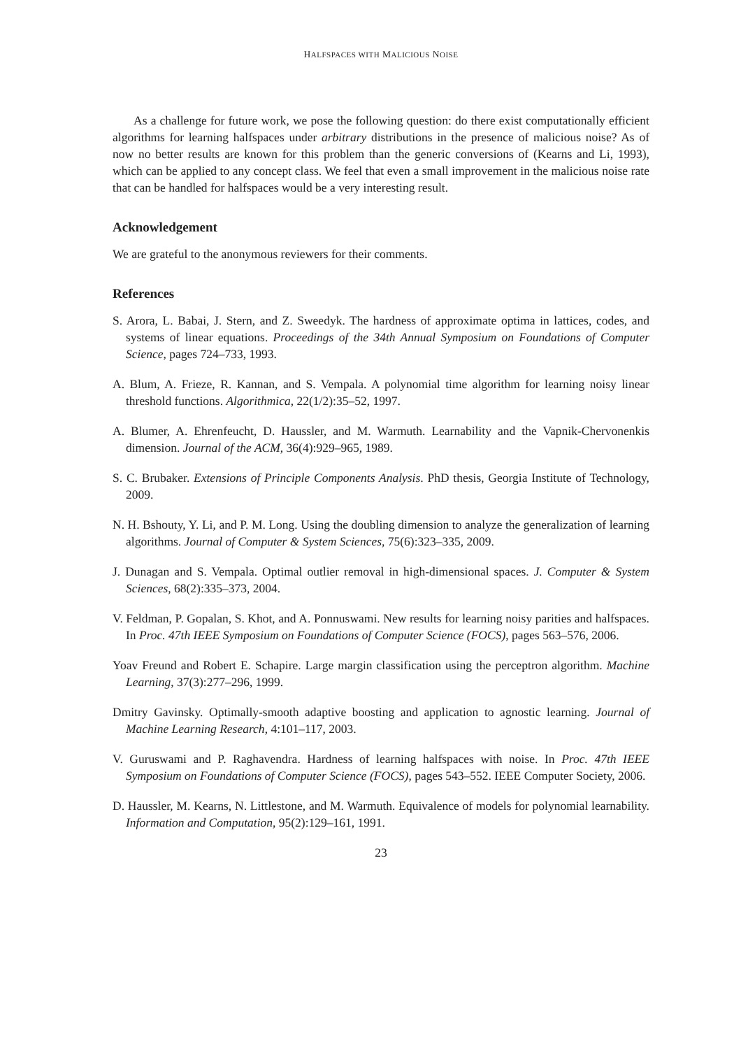HALFSPACES WITH MALICIOUS NOISE
As a challenge for future work, we pose the following question: do there exist computationally efficient algorithms for learning halfspaces under arbitrary distributions in the presence of malicious noise? As of now no better results are known for this problem than the generic conversions of (Kearns and Li, 1993), which can be applied to any concept class. We feel that even a small improvement in the malicious noise rate that can be handled for halfspaces would be a very interesting result.
Acknowledgement
We are grateful to the anonymous reviewers for their comments.
References
S. Arora, L. Babai, J. Stern, and Z. Sweedyk. The hardness of approximate optima in lattices, codes, and systems of linear equations. Proceedings of the 34th Annual Symposium on Foundations of Computer Science, pages 724–733, 1993.
A. Blum, A. Frieze, R. Kannan, and S. Vempala. A polynomial time algorithm for learning noisy linear threshold functions. Algorithmica, 22(1/2):35–52, 1997.
A. Blumer, A. Ehrenfeucht, D. Haussler, and M. Warmuth. Learnability and the Vapnik-Chervonenkis dimension. Journal of the ACM, 36(4):929–965, 1989.
S. C. Brubaker. Extensions of Principle Components Analysis. PhD thesis, Georgia Institute of Technology, 2009.
N. H. Bshouty, Y. Li, and P. M. Long. Using the doubling dimension to analyze the generalization of learning algorithms. Journal of Computer & System Sciences, 75(6):323–335, 2009.
J. Dunagan and S. Vempala. Optimal outlier removal in high-dimensional spaces. J. Computer & System Sciences, 68(2):335–373, 2004.
V. Feldman, P. Gopalan, S. Khot, and A. Ponnuswami. New results for learning noisy parities and halfspaces. In Proc. 47th IEEE Symposium on Foundations of Computer Science (FOCS), pages 563–576, 2006.
Yoav Freund and Robert E. Schapire. Large margin classification using the perceptron algorithm. Machine Learning, 37(3):277–296, 1999.
Dmitry Gavinsky. Optimally-smooth adaptive boosting and application to agnostic learning. Journal of Machine Learning Research, 4:101–117, 2003.
V. Guruswami and P. Raghavendra. Hardness of learning halfspaces with noise. In Proc. 47th IEEE Symposium on Foundations of Computer Science (FOCS), pages 543–552. IEEE Computer Society, 2006.
D. Haussler, M. Kearns, N. Littlestone, and M. Warmuth. Equivalence of models for polynomial learnability. Information and Computation, 95(2):129–161, 1991.
23